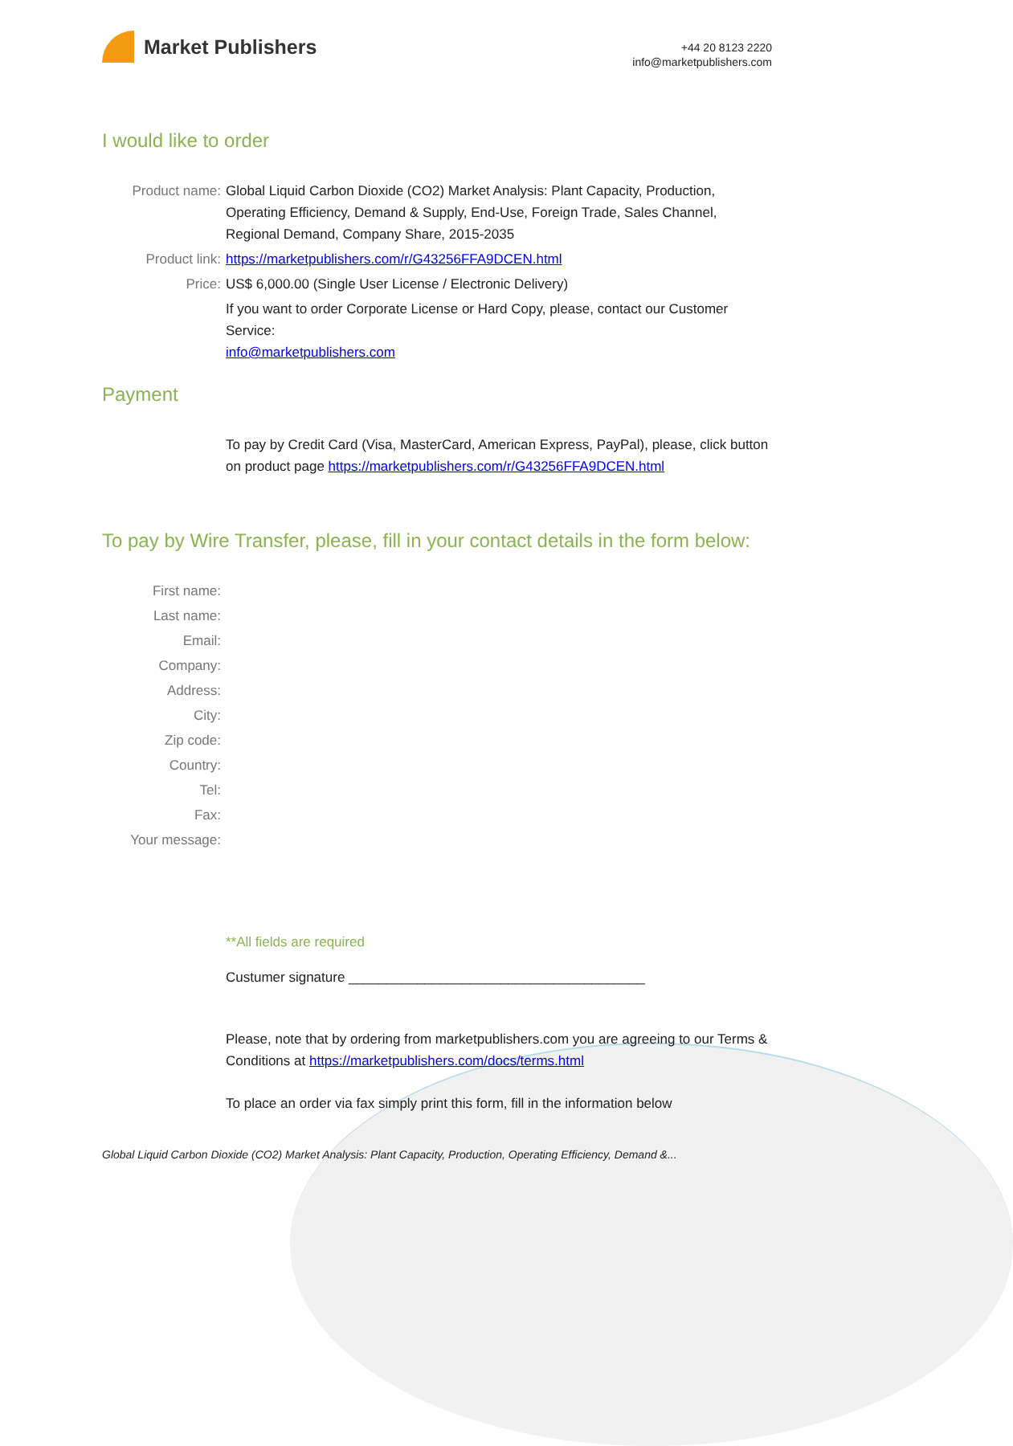Market Publishers
+44 20 8123 2220
info@marketpublishers.com
I would like to order
Product name: Global Liquid Carbon Dioxide (CO2) Market Analysis: Plant Capacity, Production, Operating Efficiency, Demand & Supply, End-Use, Foreign Trade, Sales Channel, Regional Demand, Company Share, 2015-2035
Product link: https://marketpublishers.com/r/G43256FFA9DCEN.html
Price: US$ 6,000.00 (Single User License / Electronic Delivery)
If you want to order Corporate License or Hard Copy, please, contact our Customer Service:
info@marketpublishers.com
Payment
To pay by Credit Card (Visa, MasterCard, American Express, PayPal), please, click button on product page https://marketpublishers.com/r/G43256FFA9DCEN.html
To pay by Wire Transfer, please, fill in your contact details in the form below:
First name:
Last name:
Email:
Company:
Address:
City:
Zip code:
Country:
Tel:
Fax:
Your message:
**All fields are required
Custumer signature _______________________________________
Please, note that by ordering from marketpublishers.com you are agreeing to our Terms & Conditions at https://marketpublishers.com/docs/terms.html
To place an order via fax simply print this form, fill in the information below
Global Liquid Carbon Dioxide (CO2) Market Analysis: Plant Capacity, Production, Operating Efficiency, Demand &...